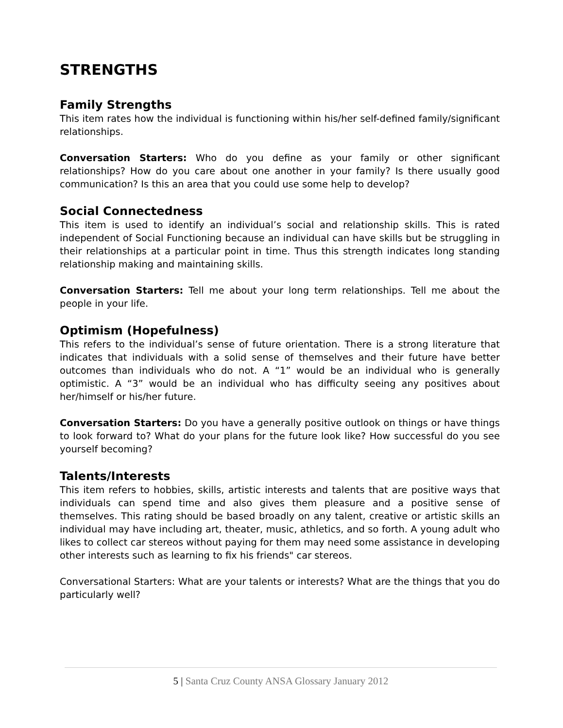STRENGTHS
Family Strengths
This item rates how the individual is functioning within his/her self-defined family/significant relationships.
Conversation Starters: Who do you define as your family or other significant relationships? How do you care about one another in your family? Is there usually good communication? Is this an area that you could use some help to develop?
Social Connectedness
This item is used to identify an individual’s social and relationship skills. This is rated independent of Social Functioning because an individual can have skills but be struggling in their relationships at a particular point in time. Thus this strength indicates long standing relationship making and maintaining skills.
Conversation Starters: Tell me about your long term relationships. Tell me about the people in your life.
Optimism (Hopefulness)
This refers to the individual’s sense of future orientation. There is a strong literature that indicates that individuals with a solid sense of themselves and their future have better outcomes than individuals who do not. A “1” would be an individual who is generally optimistic. A “3” would be an individual who has difficulty seeing any positives about her/himself or his/her future.
Conversation Starters: Do you have a generally positive outlook on things or have things to look forward to? What do your plans for the future look like? How successful do you see yourself becoming?
Talents/Interests
This item refers to hobbies, skills, artistic interests and talents that are positive ways that individuals can spend time and also gives them pleasure and a positive sense of themselves. This rating should be based broadly on any talent, creative or artistic skills an individual may have including art, theater, music, athletics, and so forth. A young adult who likes to collect car stereos without paying for them may need some assistance in developing other interests such as learning to fix his friends" car stereos.
Conversational Starters: What are your talents or interests? What are the things that you do particularly well?
5 | Santa Cruz County ANSA Glossary January 2012